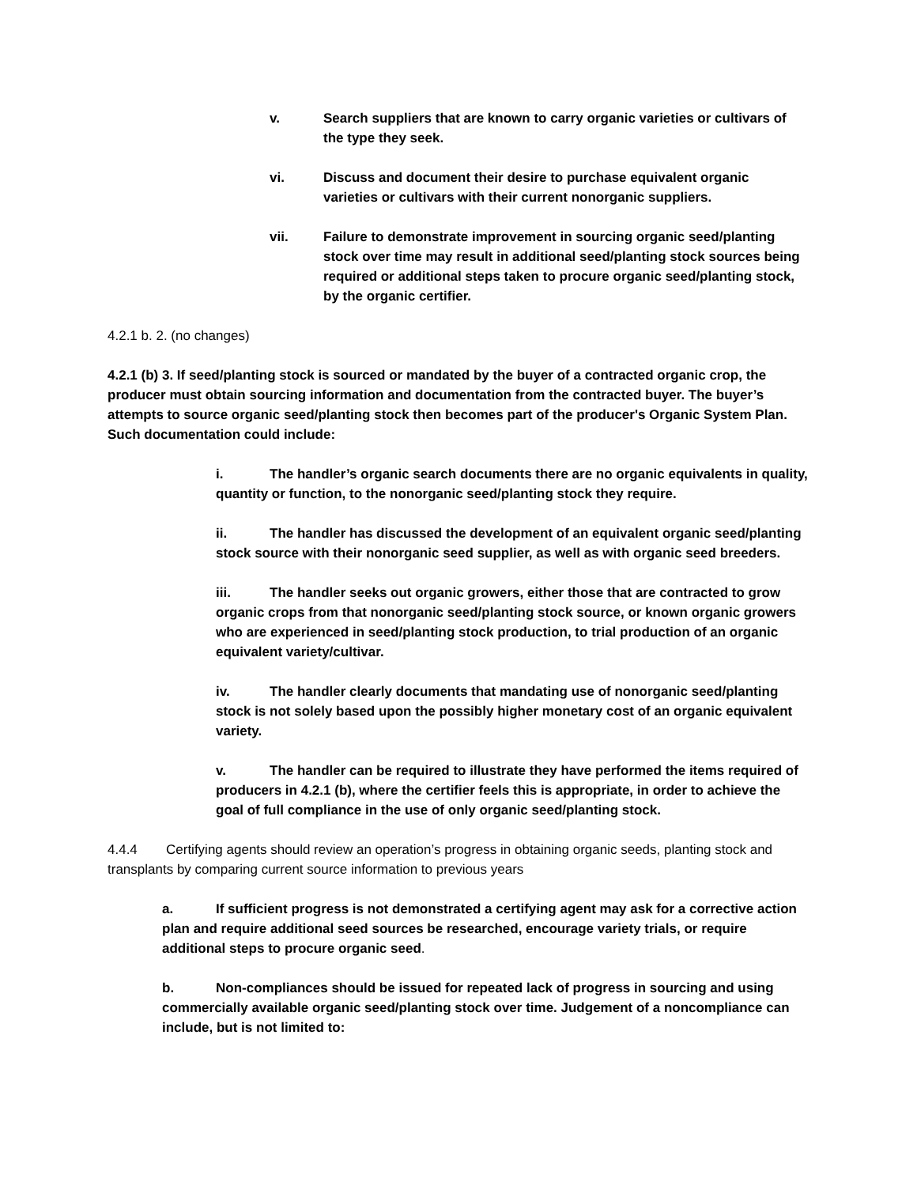v. Search suppliers that are known to carry organic varieties or cultivars of the type they seek.
vi. Discuss and document their desire to purchase equivalent organic varieties or cultivars with their current nonorganic suppliers.
vii. Failure to demonstrate improvement in sourcing organic seed/planting stock over time may result in additional seed/planting stock sources being required or additional steps taken to procure organic seed/planting stock, by the organic certifier.
4.2.1 b. 2. (no changes)
4.2.1 (b) 3. If seed/planting stock is sourced or mandated by the buyer of a contracted organic crop, the producer must obtain sourcing information and documentation from the contracted buyer. The buyer’s attempts to source organic seed/planting stock then becomes part of the producer's Organic System Plan. Such documentation could include:
i. The handler’s organic search documents there are no organic equivalents in quality, quantity or function, to the nonorganic seed/planting stock they require.
ii. The handler has discussed the development of an equivalent organic seed/planting stock source with their nonorganic seed supplier, as well as with organic seed breeders.
iii. The handler seeks out organic growers, either those that are contracted to grow organic crops from that nonorganic seed/planting stock source, or known organic growers who are experienced in seed/planting stock production, to trial production of an organic equivalent variety/cultivar.
iv. The handler clearly documents that mandating use of nonorganic seed/planting stock is not solely based upon the possibly higher monetary cost of an organic equivalent variety.
v. The handler can be required to illustrate they have performed the items required of producers in 4.2.1 (b), where the certifier feels this is appropriate, in order to achieve the goal of full compliance in the use of only organic seed/planting stock.
4.4.4 Certifying agents should review an operation’s progress in obtaining organic seeds, planting stock and transplants by comparing current source information to previous years
a. If sufficient progress is not demonstrated a certifying agent may ask for a corrective action plan and require additional seed sources be researched, encourage variety trials, or require additional steps to procure organic seed.
b. Non-compliances should be issued for repeated lack of progress in sourcing and using commercially available organic seed/planting stock over time. Judgement of a noncompliance can include, but is not limited to: